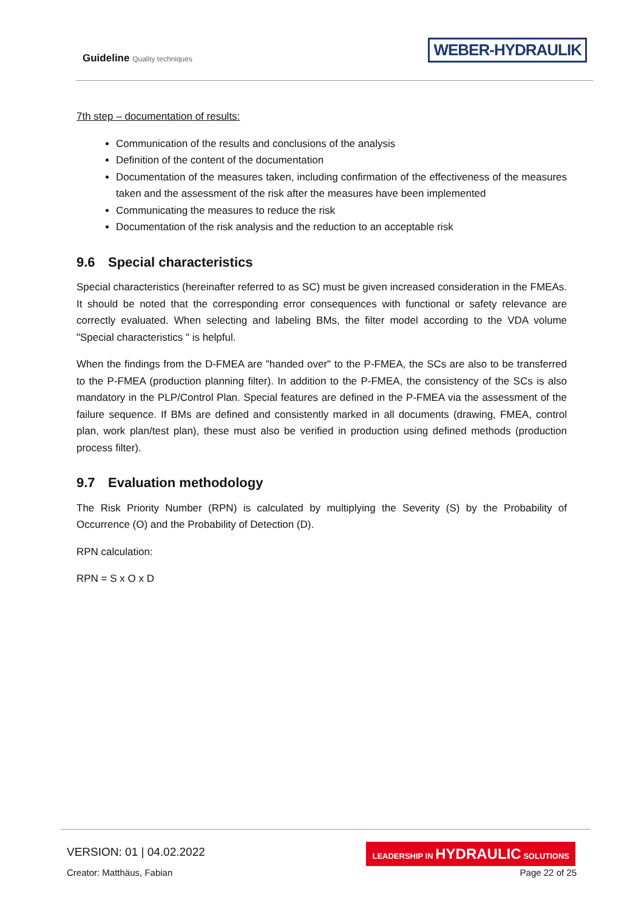Guideline Quality techniques
WEBER-HYDRAULIK
7th step – documentation of results:
Communication of the results and conclusions of the analysis
Definition of the content of the documentation
Documentation of the measures taken, including confirmation of the effectiveness of the measures taken and the assessment of the risk after the measures have been implemented
Communicating the measures to reduce the risk
Documentation of the risk analysis and the reduction to an acceptable risk
9.6 Special characteristics
Special characteristics (hereinafter referred to as SC) must be given increased consideration in the FMEAs. It should be noted that the corresponding error consequences with functional or safety relevance are correctly evaluated. When selecting and labeling BMs, the filter model according to the VDA volume "Special characteristics " is helpful.
When the findings from the D-FMEA are "handed over" to the P-FMEA, the SCs are also to be transferred to the P-FMEA (production planning filter). In addition to the P-FMEA, the consistency of the SCs is also mandatory in the PLP/Control Plan. Special features are defined in the P-FMEA via the assessment of the failure sequence. If BMs are defined and consistently marked in all documents (drawing, FMEA, control plan, work plan/test plan), these must also be verified in production using defined methods (production process filter).
9.7 Evaluation methodology
The Risk Priority Number (RPN) is calculated by multiplying the Severity (S) by the Probability of Occurrence (O) and the Probability of Detection (D).
RPN calculation:
RPN = S x O x D
VERSION: 01 | 04.02.2022
LEADERSHIP IN HYDRAULIC SOLUTIONS
Creator: Matthäus, Fabian Page 22 of 25